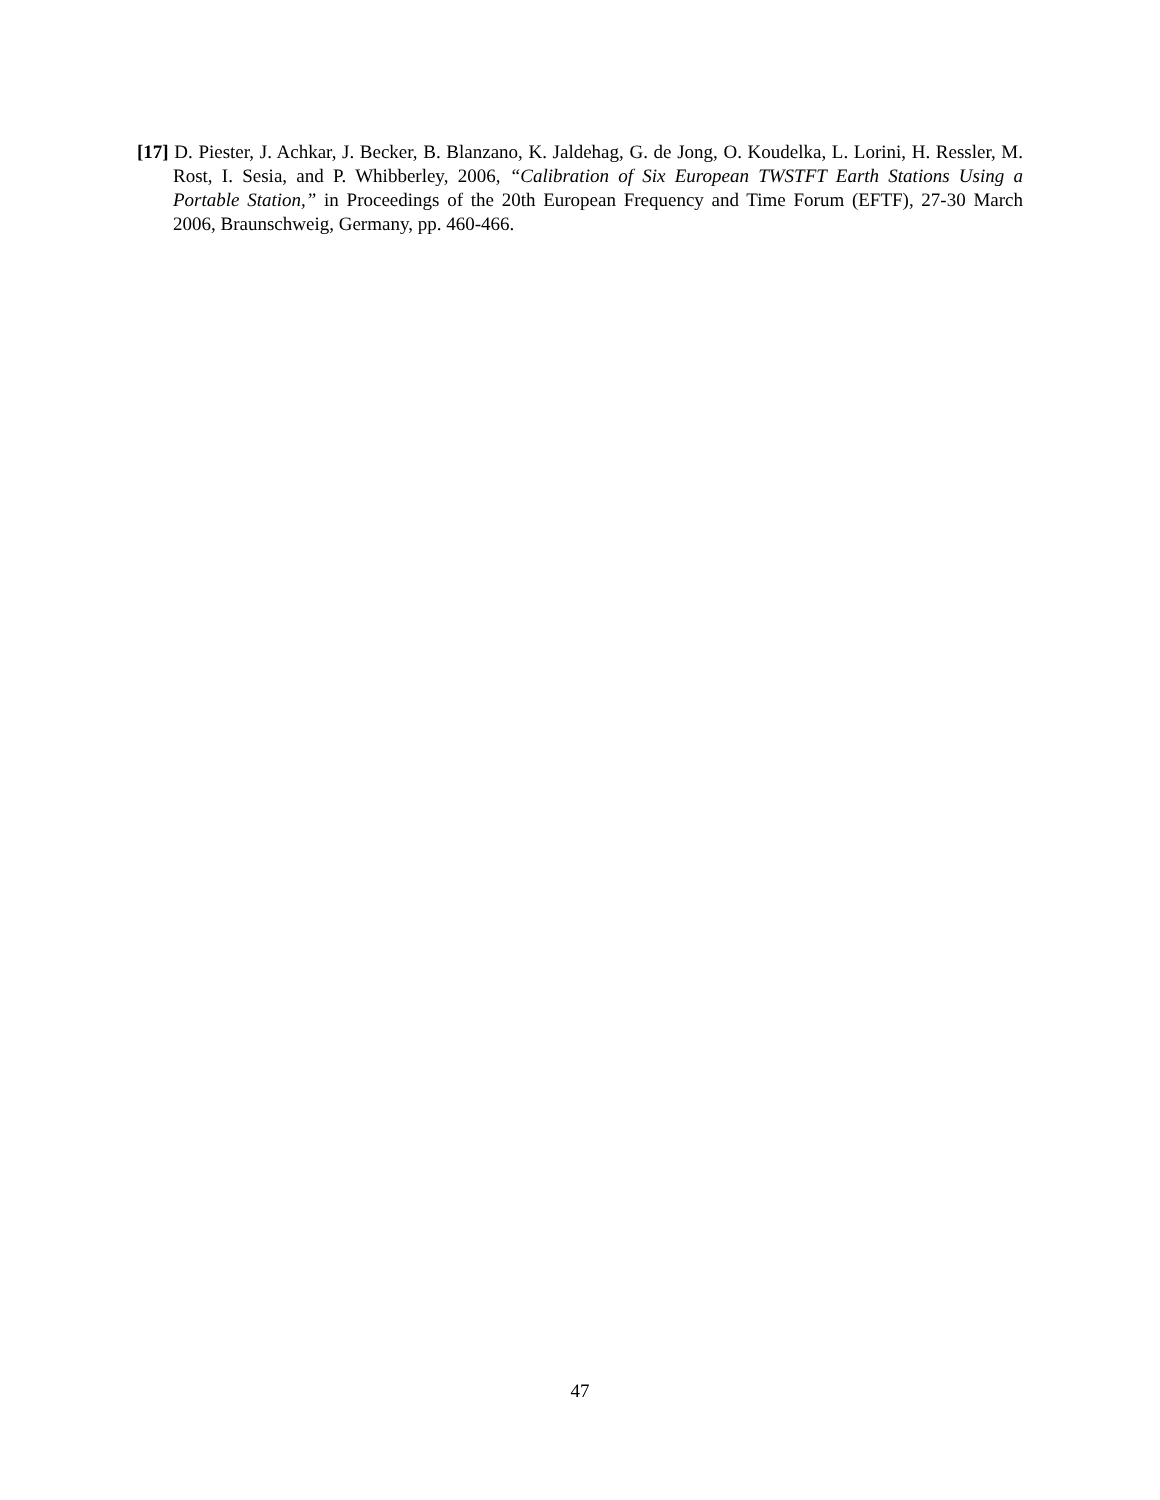[17] D. Piester, J. Achkar, J. Becker, B. Blanzano, K. Jaldehag, G. de Jong, O. Koudelka, L. Lorini, H. Ressler, M. Rost, I. Sesia, and P. Whibberley, 2006, “Calibration of Six European TWSTFT Earth Stations Using a Portable Station,” in Proceedings of the 20th European Frequency and Time Forum (EFTF), 27-30 March 2006, Braunschweig, Germany, pp. 460-466.
47